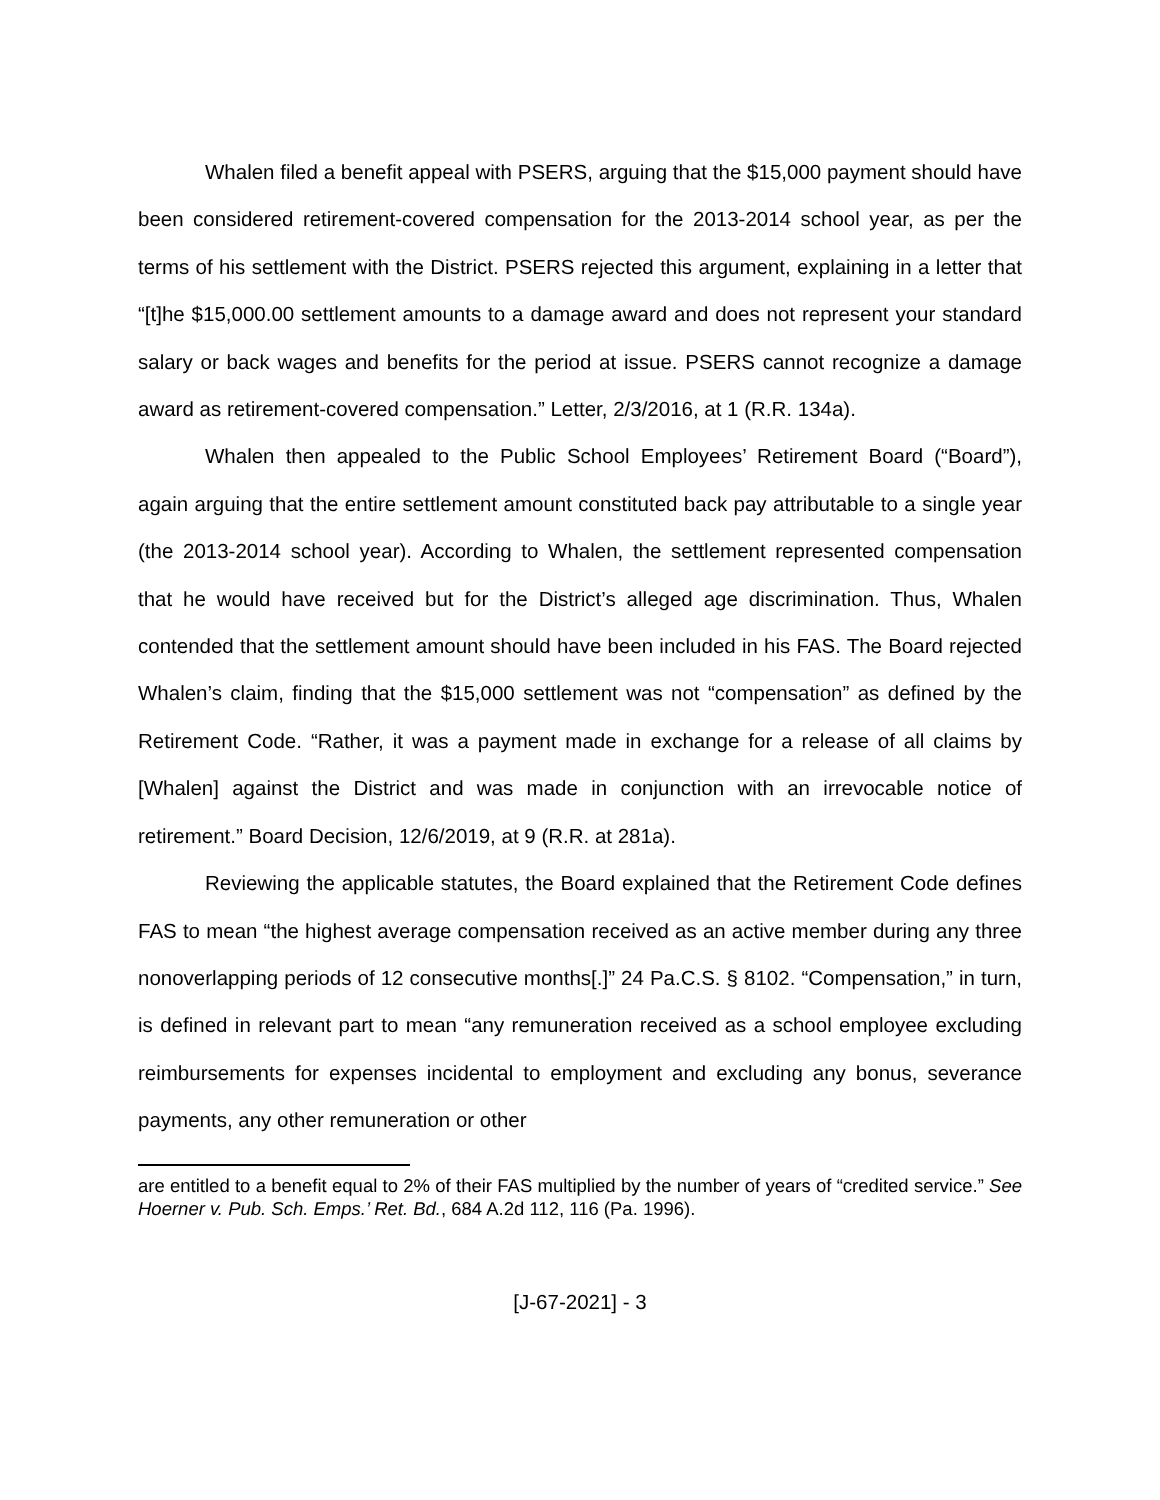Whalen filed a benefit appeal with PSERS, arguing that the $15,000 payment should have been considered retirement-covered compensation for the 2013-2014 school year, as per the terms of his settlement with the District. PSERS rejected this argument, explaining in a letter that “[t]he $15,000.00 settlement amounts to a damage award and does not represent your standard salary or back wages and benefits for the period at issue. PSERS cannot recognize a damage award as retirement-covered compensation.” Letter, 2/3/2016, at 1 (R.R. 134a).
Whalen then appealed to the Public School Employees’ Retirement Board (“Board”), again arguing that the entire settlement amount constituted back pay attributable to a single year (the 2013-2014 school year). According to Whalen, the settlement represented compensation that he would have received but for the District’s alleged age discrimination. Thus, Whalen contended that the settlement amount should have been included in his FAS. The Board rejected Whalen’s claim, finding that the $15,000 settlement was not “compensation” as defined by the Retirement Code. “Rather, it was a payment made in exchange for a release of all claims by [Whalen] against the District and was made in conjunction with an irrevocable notice of retirement.” Board Decision, 12/6/2019, at 9 (R.R. at 281a).
Reviewing the applicable statutes, the Board explained that the Retirement Code defines FAS to mean “the highest average compensation received as an active member during any three nonoverlapping periods of 12 consecutive months[.]” 24 Pa.C.S. § 8102. “Compensation,” in turn, is defined in relevant part to mean “any remuneration received as a school employee excluding reimbursements for expenses incidental to employment and excluding any bonus, severance payments, any other remuneration or other
are entitled to a benefit equal to 2% of their FAS multiplied by the number of years of “credited service.” See Hoerner v. Pub. Sch. Emps.’ Ret. Bd., 684 A.2d 112, 116 (Pa. 1996).
[J-67-2021] - 3